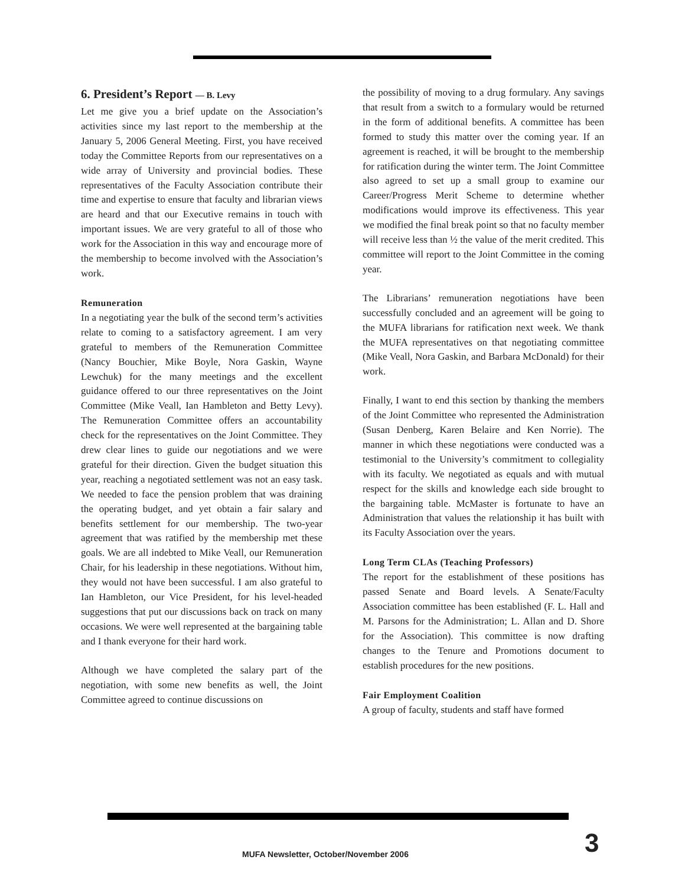6. President’s Report — B. Levy
Let me give you a brief update on the Association’s activities since my last report to the membership at the January 5, 2006 General Meeting. First, you have received today the Committee Reports from our representatives on a wide array of University and provincial bodies. These representatives of the Faculty Association contribute their time and expertise to ensure that faculty and librarian views are heard and that our Executive remains in touch with important issues. We are very grateful to all of those who work for the Association in this way and encourage more of the membership to become involved with the Association’s work.
Remuneration
In a negotiating year the bulk of the second term’s activities relate to coming to a satisfactory agreement. I am very grateful to members of the Remuneration Committee (Nancy Bouchier, Mike Boyle, Nora Gaskin, Wayne Lewchuk) for the many meetings and the excellent guidance offered to our three representatives on the Joint Committee (Mike Veall, Ian Hambleton and Betty Levy). The Remuneration Committee offers an accountability check for the representatives on the Joint Committee. They drew clear lines to guide our negotiations and we were grateful for their direction. Given the budget situation this year, reaching a negotiated settlement was not an easy task. We needed to face the pension problem that was draining the operating budget, and yet obtain a fair salary and benefits settlement for our membership. The two-year agreement that was ratified by the membership met these goals. We are all indebted to Mike Veall, our Remuneration Chair, for his leadership in these negotiations. Without him, they would not have been successful. I am also grateful to Ian Hambleton, our Vice President, for his level-headed suggestions that put our discussions back on track on many occasions. We were well represented at the bargaining table and I thank everyone for their hard work.
Although we have completed the salary part of the negotiation, with some new benefits as well, the Joint Committee agreed to continue discussions on
the possibility of moving to a drug formulary. Any savings that result from a switch to a formulary would be returned in the form of additional benefits. A committee has been formed to study this matter over the coming year. If an agreement is reached, it will be brought to the membership for ratification during the winter term. The Joint Committee also agreed to set up a small group to examine our Career/Progress Merit Scheme to determine whether modifications would improve its effectiveness. This year we modified the final break point so that no faculty member will receive less than ½ the value of the merit credited. This committee will report to the Joint Committee in the coming year.
The Librarians’ remuneration negotiations have been successfully concluded and an agreement will be going to the MUFA librarians for ratification next week. We thank the MUFA representatives on that negotiating committee (Mike Veall, Nora Gaskin, and Barbara McDonald) for their work.
Finally, I want to end this section by thanking the members of the Joint Committee who represented the Administration (Susan Denberg, Karen Belaire and Ken Norrie). The manner in which these negotiations were conducted was a testimonial to the University’s commitment to collegiality with its faculty. We negotiated as equals and with mutual respect for the skills and knowledge each side brought to the bargaining table. McMaster is fortunate to have an Administration that values the relationship it has built with its Faculty Association over the years.
Long Term CLAs (Teaching Professors)
The report for the establishment of these positions has passed Senate and Board levels. A Senate/Faculty Association committee has been established (F. L. Hall and M. Parsons for the Administration; L. Allan and D. Shore for the Association). This committee is now drafting changes to the Tenure and Promotions document to establish procedures for the new positions.
Fair Employment Coalition
A group of faculty, students and staff have formed
MUFA Newsletter, October/November 2006
3